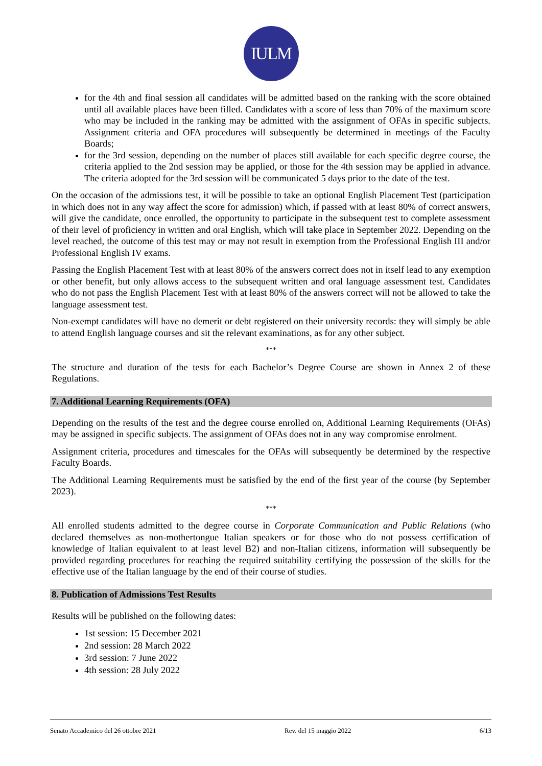IULM
for the 4th and final session all candidates will be admitted based on the ranking with the score obtained until all available places have been filled. Candidates with a score of less than 70% of the maximum score who may be included in the ranking may be admitted with the assignment of OFAs in specific subjects. Assignment criteria and OFA procedures will subsequently be determined in meetings of the Faculty Boards;
for the 3rd session, depending on the number of places still available for each specific degree course, the criteria applied to the 2nd session may be applied, or those for the 4th session may be applied in advance. The criteria adopted for the 3rd session will be communicated 5 days prior to the date of the test.
On the occasion of the admissions test, it will be possible to take an optional English Placement Test (participation in which does not in any way affect the score for admission) which, if passed with at least 80% of correct answers, will give the candidate, once enrolled, the opportunity to participate in the subsequent test to complete assessment of their level of proficiency in written and oral English, which will take place in September 2022. Depending on the level reached, the outcome of this test may or may not result in exemption from the Professional English III and/or Professional English IV exams.
Passing the English Placement Test with at least 80% of the answers correct does not in itself lead to any exemption or other benefit, but only allows access to the subsequent written and oral language assessment test. Candidates who do not pass the English Placement Test with at least 80% of the answers correct will not be allowed to take the language assessment test.
Non-exempt candidates will have no demerit or debt registered on their university records: they will simply be able to attend English language courses and sit the relevant examinations, as for any other subject.
***
The structure and duration of the tests for each Bachelor’s Degree Course are shown in Annex 2 of these Regulations.
7. Additional Learning Requirements (OFA)
Depending on the results of the test and the degree course enrolled on, Additional Learning Requirements (OFAs) may be assigned in specific subjects. The assignment of OFAs does not in any way compromise enrolment.
Assignment criteria, procedures and timescales for the OFAs will subsequently be determined by the respective Faculty Boards.
The Additional Learning Requirements must be satisfied by the end of the first year of the course (by September 2023).
***
All enrolled students admitted to the degree course in Corporate Communication and Public Relations (who declared themselves as non-mothertongue Italian speakers or for those who do not possess certification of knowledge of Italian equivalent to at least level B2) and non-Italian citizens, information will subsequently be provided regarding procedures for reaching the required suitability certifying the possession of the skills for the effective use of the Italian language by the end of their course of studies.
8. Publication of Admissions Test Results
Results will be published on the following dates:
1st session: 15 December 2021
2nd session: 28 March 2022
3rd session: 7 June 2022
4th session: 28 July 2022
Senato Accademico del 26 ottobre 2021 Rev. del 15 maggio 2022 6/13